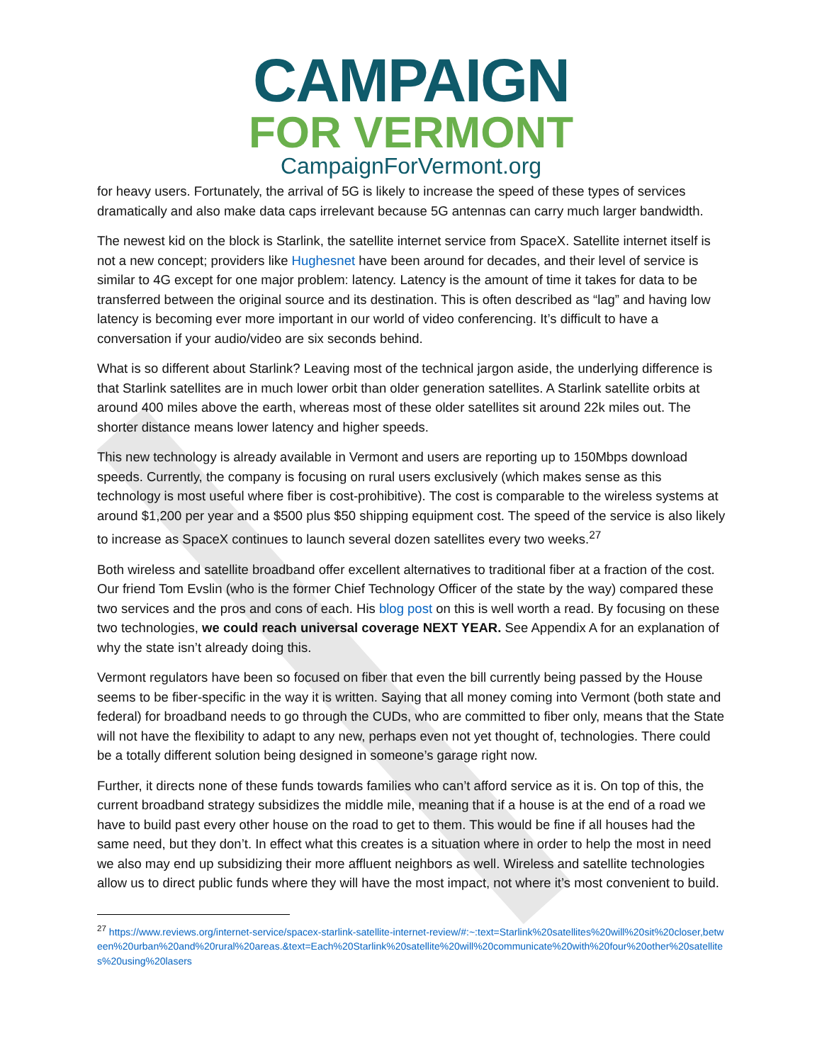CAMPAIGN
FOR VERMONT
CampaignForVermont.org
for heavy users. Fortunately, the arrival of 5G is likely to increase the speed of these types of services dramatically and also make data caps irrelevant because 5G antennas can carry much larger bandwidth.
The newest kid on the block is Starlink, the satellite internet service from SpaceX. Satellite internet itself is not a new concept; providers like Hughesnet have been around for decades, and their level of service is similar to 4G except for one major problem: latency. Latency is the amount of time it takes for data to be transferred between the original source and its destination. This is often described as “lag” and having low latency is becoming ever more important in our world of video conferencing. It’s difficult to have a conversation if your audio/video are six seconds behind.
What is so different about Starlink? Leaving most of the technical jargon aside, the underlying difference is that Starlink satellites are in much lower orbit than older generation satellites. A Starlink satellite orbits at around 400 miles above the earth, whereas most of these older satellites sit around 22k miles out. The shorter distance means lower latency and higher speeds.
This new technology is already available in Vermont and users are reporting up to 150Mbps download speeds. Currently, the company is focusing on rural users exclusively (which makes sense as this technology is most useful where fiber is cost-prohibitive). The cost is comparable to the wireless systems at around $1,200 per year and a $500 plus $50 shipping equipment cost. The speed of the service is also likely to increase as SpaceX continues to launch several dozen satellites every two weeks.<sup>27</sup>
Both wireless and satellite broadband offer excellent alternatives to traditional fiber at a fraction of the cost. Our friend Tom Evslin (who is the former Chief Technology Officer of the state by the way) compared these two services and the pros and cons of each. His blog post on this is well worth a read. By focusing on these two technologies, we could reach universal coverage NEXT YEAR. See Appendix A for an explanation of why the state isn’t already doing this.
Vermont regulators have been so focused on fiber that even the bill currently being passed by the House seems to be fiber-specific in the way it is written. Saying that all money coming into Vermont (both state and federal) for broadband needs to go through the CUDs, who are committed to fiber only, means that the State will not have the flexibility to adapt to any new, perhaps even not yet thought of, technologies. There could be a totally different solution being designed in someone’s garage right now.
Further, it directs none of these funds towards families who can’t afford service as it is. On top of this, the current broadband strategy subsidizes the middle mile, meaning that if a house is at the end of a road we have to build past every other house on the road to get to them. This would be fine if all houses had the same need, but they don’t. In effect what this creates is a situation where in order to help the most in need we also may end up subsidizing their more affluent neighbors as well. Wireless and satellite technologies allow us to direct public funds where they will have the most impact, not where it’s most convenient to build.
<sup>27</sup> https://www.reviews.org/internet-service/spacex-starlink-satellite-internet-review/#:~:text=Starlink%20satellites%20will%20sit%20closer,between%20urban%20and%20rural%20areas.&text=Each%20Starlink%20satellite%20will%20communicate%20with%20four%20other%20satellites%20using%20lasers